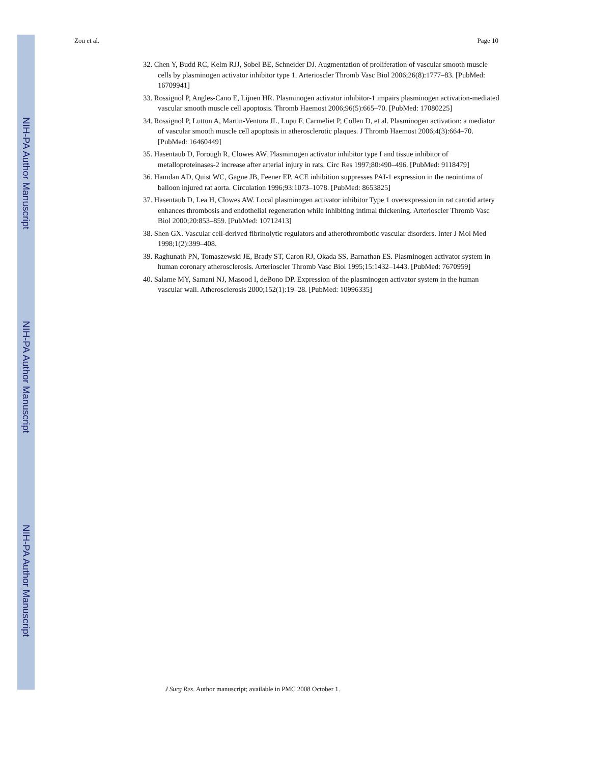NIH-PA Author Manuscript
NIH-PA Author Manuscript
NIH-PA Author Manuscript
Zou et al. Page 10
32. Chen Y, Budd RC, Kelm RJJ, Sobel BE, Schneider DJ. Augmentation of proliferation of vascular smooth muscle cells by plasminogen activator inhibitor type 1. Arterioscler Thromb Vasc Biol 2006;26(8):1777–83. [PubMed: 16709941]
33. Rossignol P, Angles-Cano E, Lijnen HR. Plasminogen activator inhibitor-1 impairs plasminogen activation-mediated vascular smooth muscle cell apoptosis. Thromb Haemost 2006;96(5):665–70. [PubMed: 17080225]
34. Rossignol P, Luttun A, Martin-Ventura JL, Lupu F, Carmeliet P, Collen D, et al. Plasminogen activation: a mediator of vascular smooth muscle cell apoptosis in atherosclerotic plaques. J Thromb Haemost 2006;4(3):664–70. [PubMed: 16460449]
35. Hasentaub D, Forough R, Clowes AW. Plasminogen activator inhibitor type I and tissue inhibitor of metalloproteinases-2 increase after arterial injury in rats. Circ Res 1997;80:490–496. [PubMed: 9118479]
36. Hamdan AD, Quist WC, Gagne JB, Feener EP. ACE inhibition suppresses PAI-1 expression in the neointima of balloon injured rat aorta. Circulation 1996;93:1073–1078. [PubMed: 8653825]
37. Hasentaub D, Lea H, Clowes AW. Local plasminogen activator inhibitor Type 1 overexpression in rat carotid artery enhances thrombosis and endothelial regeneration while inhibiting intimal thickening. Arterioscler Thromb Vasc Biol 2000;20:853–859. [PubMed: 10712413]
38. Shen GX. Vascular cell-derived fibrinolytic regulators and atherothrombotic vascular disorders. Inter J Mol Med 1998;1(2):399–408.
39. Raghunath PN, Tomaszewski JE, Brady ST, Caron RJ, Okada SS, Barnathan ES. Plasminogen activator system in human coronary atherosclerosis. Arterioscler Thromb Vasc Biol 1995;15:1432–1443. [PubMed: 7670959]
40. Salame MY, Samani NJ, Masood I, deBono DP. Expression of the plasminogen activator system in the human vascular wall. Atherosclerosis 2000;152(1):19–28. [PubMed: 10996335]
J Surg Res. Author manuscript; available in PMC 2008 October 1.